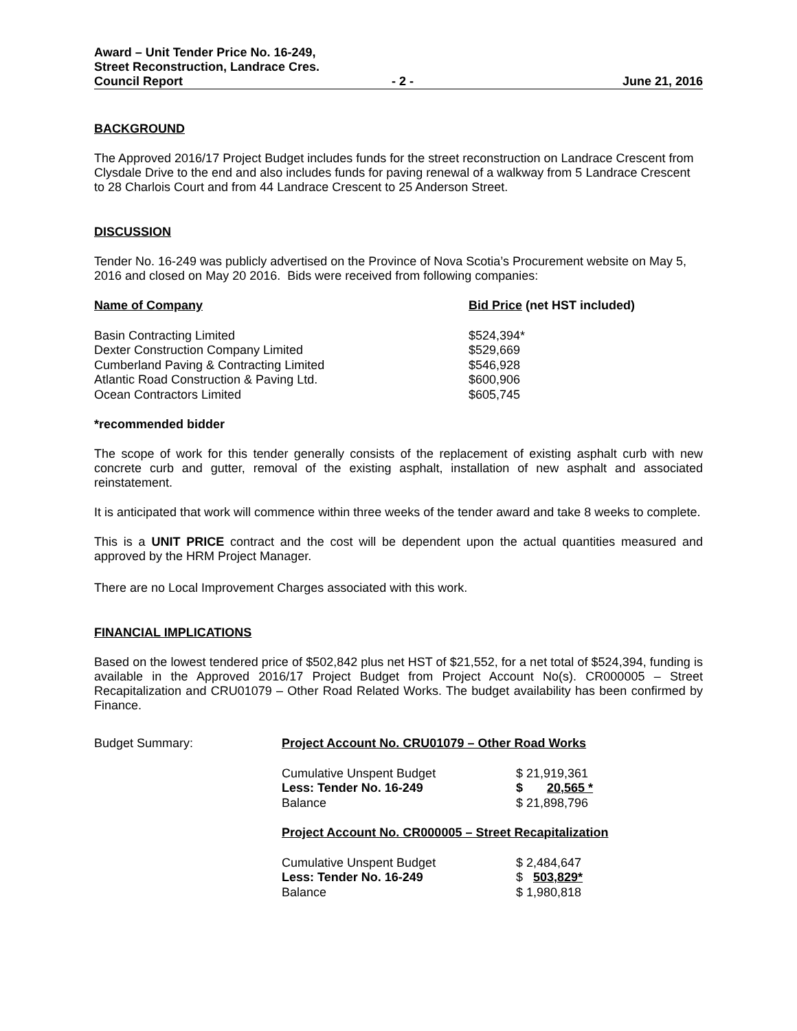Award – Unit Tender Price No. 16-249,
Street Reconstruction, Landrace Cres.
Council Report - 2 - June 21, 2016
BACKGROUND
The Approved 2016/17 Project Budget includes funds for the street reconstruction on Landrace Crescent from Clysdale Drive to the end and also includes funds for paving renewal of a walkway from 5 Landrace Crescent to 28 Charlois Court and from 44 Landrace Crescent to 25 Anderson Street.
DISCUSSION
Tender No. 16-249 was publicly advertised on the Province of Nova Scotia’s Procurement website on May 5, 2016 and closed on May 20 2016. Bids were received from following companies:
| Name of Company | Bid Price (net HST included) |
| --- | --- |
| Basin Contracting Limited | $524,394* |
| Dexter Construction Company Limited | $529,669 |
| Cumberland Paving & Contracting Limited | $546,928 |
| Atlantic Road Construction & Paving Ltd. | $600,906 |
| Ocean Contractors Limited | $605,745 |
*recommended bidder
The scope of work for this tender generally consists of the replacement of existing asphalt curb with new concrete curb and gutter, removal of the existing asphalt, installation of new asphalt and associated reinstatement.
It is anticipated that work will commence within three weeks of the tender award and take 8 weeks to complete.
This is a UNIT PRICE contract and the cost will be dependent upon the actual quantities measured and approved by the HRM Project Manager.
There are no Local Improvement Charges associated with this work.
FINANCIAL IMPLICATIONS
Based on the lowest tendered price of $502,842 plus net HST of $21,552, for a net total of $524,394, funding is available in the Approved 2016/17 Project Budget from Project Account No(s). CR000005 – Street Recapitalization and CRU01079 – Other Road Related Works. The budget availability has been confirmed by Finance.
| Budget Summary: | Project Account No. CRU01079 – Other Road Works | |
| | Cumulative Unspent Budget | $ 21,919,361 |
| | Less: Tender No. 16-249 | $ 20,565 * |
| | Balance | $ 21,898,796 |
| | Project Account No. CR000005 – Street Recapitalization | |
| | Cumulative Unspent Budget | $ 2,484,647 |
| | Less: Tender No. 16-249 | $ 503,829* |
| | Balance | $ 1,980,818 |